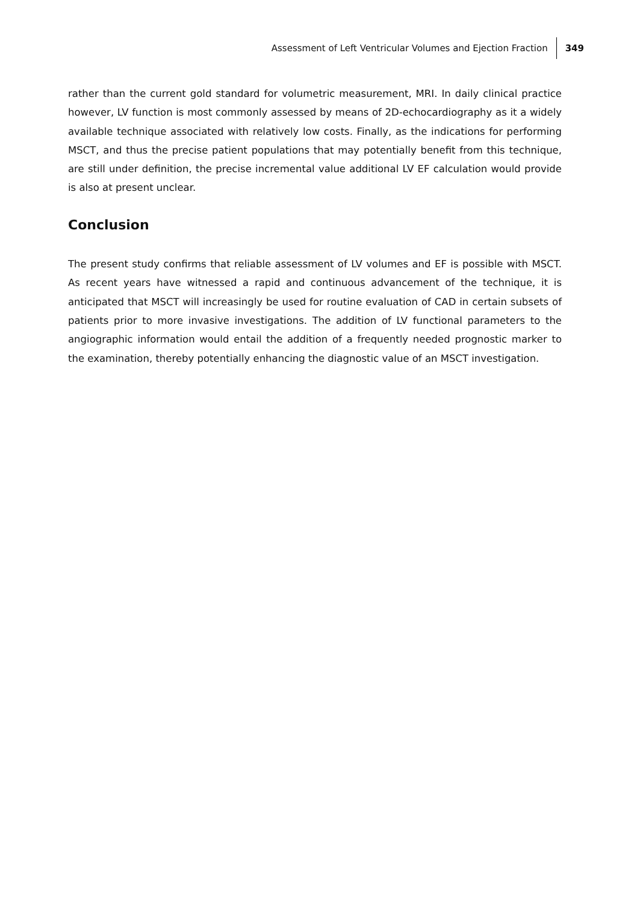Assessment of Left Ventricular Volumes and Ejection Fraction 349
rather than the current gold standard for volumetric measurement, MRI. In daily clinical practice however, LV function is most commonly assessed by means of 2D-echocardiography as it a widely available technique associated with relatively low costs. Finally, as the indications for performing MSCT, and thus the precise patient populations that may potentially benefit from this technique, are still under definition, the precise incremental value additional LV EF calculation would provide is also at present unclear.
Conclusion
The present study confirms that reliable assessment of LV volumes and EF is possible with MSCT. As recent years have witnessed a rapid and continuous advancement of the technique, it is anticipated that MSCT will increasingly be used for routine evaluation of CAD in certain subsets of patients prior to more invasive investigations. The addition of LV functional parameters to the angiographic information would entail the addition of a frequently needed prognostic marker to the examination, thereby potentially enhancing the diagnostic value of an MSCT investigation.